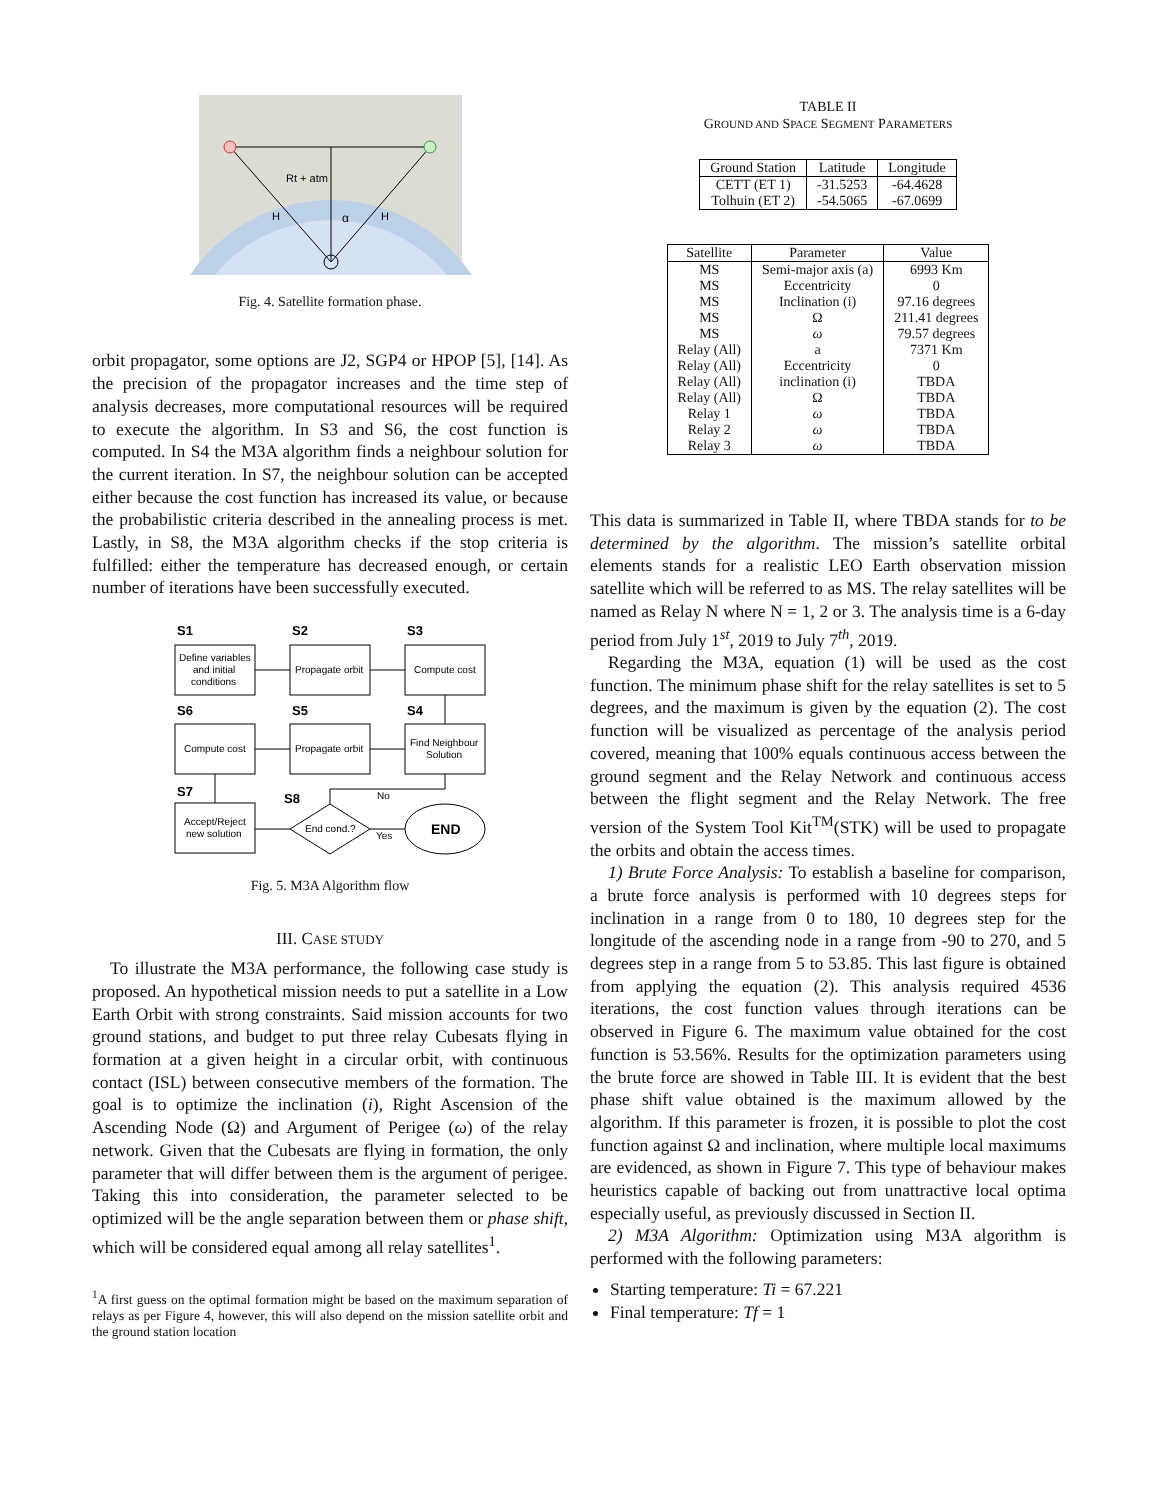Rt + atm
H
H
α
Fig. 4. Satellite formation phase.
orbit propagator, some options are J2, SGP4 or HPOP [5], [14]. As the precision of the propagator increases and the time step of analysis decreases, more computational resources will be required to execute the algorithm. In S3 and S6, the cost function is computed. In S4 the M3A algorithm finds a neighbour solution for the current iteration. In S7, the neighbour solution can be accepted either because the cost function has increased its value, or because the probabilistic criteria described in the annealing process is met. Lastly, in S8, the M3A algorithm checks if the stop criteria is fulfilled: either the temperature has decreased enough, or certain number of iterations have been successfully executed.
S1
S2
S3
Define variables
and initial
conditions
Propagate orbit
Compute cost
S6
S5
S4
Compute cost
Propagate orbit
Find Neighbour
Solution
S7
S8
Accept/Reject
new solution
End cond.?
END
No
Yes
Fig. 5. M3A Algorithm flow
III. CASE STUDY
To illustrate the M3A performance, the following case study is proposed. An hypothetical mission needs to put a satellite in a Low Earth Orbit with strong constraints. Said mission accounts for two ground stations, and budget to put three relay Cubesats flying in formation at a given height in a circular orbit, with continuous contact (ISL) between consecutive members of the formation. The goal is to optimize the inclination (i), Right Ascension of the Ascending Node (Ω) and Argument of Perigee (ω) of the relay network. Given that the Cubesats are flying in formation, the only parameter that will differ between them is the argument of perigee. Taking this into consideration, the parameter selected to be optimized will be the angle separation between them or phase shift, which will be considered equal among all relay satellites<sup>1</sup>.
<sup>1</sup> A first guess on the optimal formation might be based on the maximum separation of relays as per Figure 4, however, this will also depend on the mission satellite orbit and the ground station location
TABLE II
GROUND AND SPACE SEGMENT PARAMETERS
| Ground Station | Latitude | Longitude |
| --- | --- | --- |
| CETT (ET 1) | -31.5253 | -64.4628 |
| Tolhuin (ET 2) | -54.5065 | -67.0699 |
| Satellite | Parameter | Value |
| --- | --- | --- |
| MS | Semi-major axis (a) | 6993 Km |
| MS | Eccentricity | 0 |
| MS | Inclination (i) | 97.16 degrees |
| MS | Ω | 211.41 degrees |
| MS | ω | 79.57 degrees |
| Relay (All) | a | 7371 Km |
| Relay (All) | Eccentricity | 0 |
| Relay (All) | inclination (i) | TBDA |
| Relay (All) | Ω | TBDA |
| Relay 1 | ω | TBDA |
| Relay 2 | ω | TBDA |
| Relay 3 | ω | TBDA |
This data is summarized in Table II, where TBDA stands for to be determined by the algorithm. The mission’s satellite orbital elements stands for a realistic LEO Earth observation mission satellite which will be referred to as MS. The relay satellites will be named as Relay N where N = 1, 2 or 3. The analysis time is a 6-day period from July 1<sup>st</sup>, 2019 to July 7<sup>th</sup>, 2019.
Regarding the M3A, equation (1) will be used as the cost function. The minimum phase shift for the relay satellites is set to 5 degrees, and the maximum is given by the equation (2). The cost function will be visualized as percentage of the analysis period covered, meaning that 100% equals continuous access between the ground segment and the Relay Network and continuous access between the flight segment and the Relay Network. The free version of the System Tool Kit<sup>TM</sup>(STK) will be used to propagate the orbits and obtain the access times.
1) Brute Force Analysis: To establish a baseline for comparison, a brute force analysis is performed with 10 degrees steps for inclination in a range from 0 to 180, 10 degrees step for the longitude of the ascending node in a range from -90 to 270, and 5 degrees step in a range from 5 to 53.85. This last figure is obtained from applying the equation (2). This analysis required 4536 iterations, the cost function values through iterations can be observed in Figure 6. The maximum value obtained for the cost function is 53.56%. Results for the optimization parameters using the brute force are showed in Table III. It is evident that the best phase shift value obtained is the maximum allowed by the algorithm. If this parameter is frozen, it is possible to plot the cost function against Ω and inclination, where multiple local maximums are evidenced, as shown in Figure 7. This type of behaviour makes heuristics capable of backing out from unattractive local optima especially useful, as previously discussed in Section II.
2) M3A Algorithm: Optimization using M3A algorithm is performed with the following parameters:
Starting temperature: Ti = 67.221
Final temperature: Tf = 1